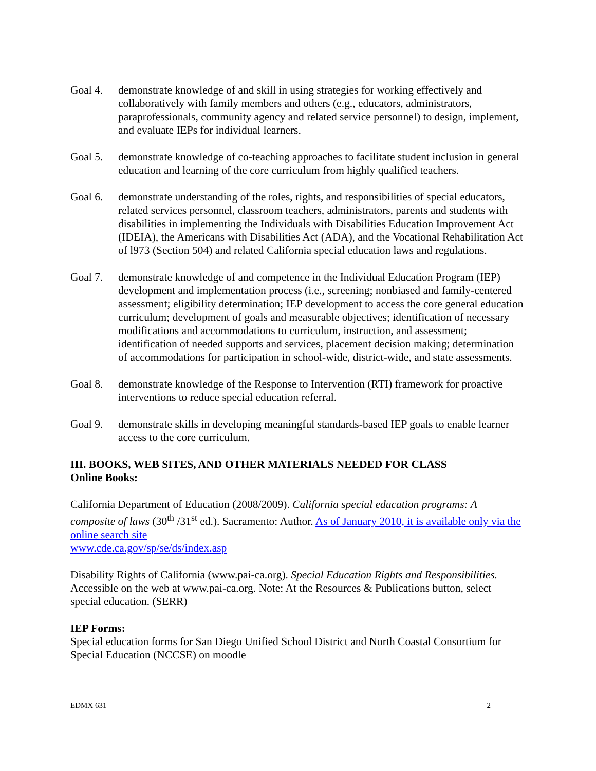Goal 4. demonstrate knowledge of and skill in using strategies for working effectively and collaboratively with family members and others (e.g., educators, administrators, paraprofessionals, community agency and related service personnel) to design, implement, and evaluate IEPs for individual learners.
Goal 5. demonstrate knowledge of co-teaching approaches to facilitate student inclusion in general education and learning of the core curriculum from highly qualified teachers.
Goal 6. demonstrate understanding of the roles, rights, and responsibilities of special educators, related services personnel, classroom teachers, administrators, parents and students with disabilities in implementing the Individuals with Disabilities Education Improvement Act (IDEIA), the Americans with Disabilities Act (ADA), and the Vocational Rehabilitation Act of l973 (Section 504) and related California special education laws and regulations.
Goal 7. demonstrate knowledge of and competence in the Individual Education Program (IEP) development and implementation process (i.e., screening; nonbiased and family-centered assessment; eligibility determination; IEP development to access the core general education curriculum; development of goals and measurable objectives; identification of necessary modifications and accommodations to curriculum, instruction, and assessment; identification of needed supports and services, placement decision making; determination of accommodations for participation in school-wide, district-wide, and state assessments.
Goal 8. demonstrate knowledge of the Response to Intervention (RTI) framework for proactive interventions to reduce special education referral.
Goal 9. demonstrate skills in developing meaningful standards-based IEP goals to enable learner access to the core curriculum.
III. BOOKS, WEB SITES, AND OTHER MATERIALS NEEDED FOR CLASS
Online Books:
California Department of Education (2008/2009). California special education programs: A composite of laws (30<sup>th</sup> /31<sup>st</sup> ed.). Sacramento: Author. As of January 2010, it is available only via the online search site
www.cde.ca.gov/sp/se/ds/index.asp
Disability Rights of California (www.pai-ca.org). Special Education Rights and Responsibilities. Accessible on the web at www.pai-ca.org. Note: At the Resources & Publications button, select special education. (SERR)
IEP Forms:
Special education forms for San Diego Unified School District and North Coastal Consortium for Special Education (NCCSE) on moodle
EDMX 631 2